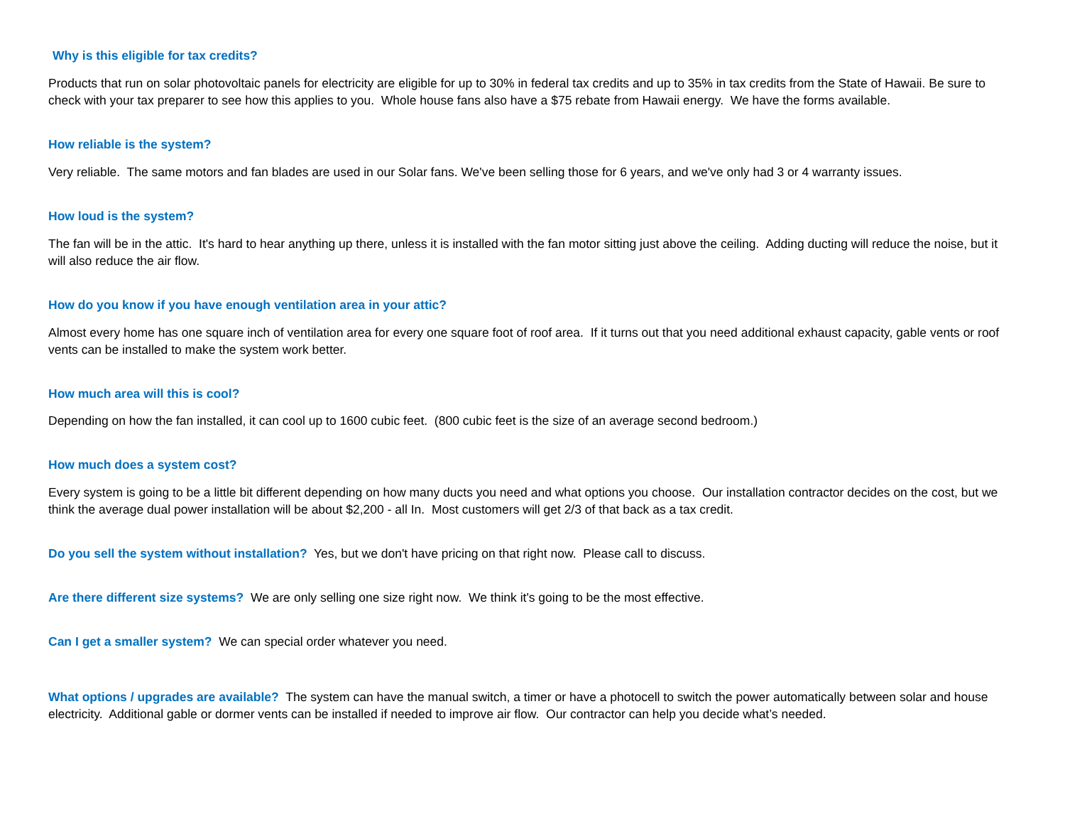Why is this eligible for tax credits?
Products that run on solar photovoltaic panels for electricity are eligible for up to 30% in federal tax credits and up to 35% in tax credits from the State of Hawaii. Be sure to check with your tax preparer to see how this applies to you. Whole house fans also have a $75 rebate from Hawaii energy. We have the forms available.
How reliable is the system?
Very reliable. The same motors and fan blades are used in our Solar fans. We've been selling those for 6 years, and we've only had 3 or 4 warranty issues.
How loud is the system?
The fan will be in the attic. It's hard to hear anything up there, unless it is installed with the fan motor sitting just above the ceiling. Adding ducting will reduce the noise, but it will also reduce the air flow.
How do you know if you have enough ventilation area in your attic?
Almost every home has one square inch of ventilation area for every one square foot of roof area. If it turns out that you need additional exhaust capacity, gable vents or roof vents can be installed to make the system work better.
How much area will this is cool?
Depending on how the fan installed, it can cool up to 1600 cubic feet. (800 cubic feet is the size of an average second bedroom.)
How much does a system cost?
Every system is going to be a little bit different depending on how many ducts you need and what options you choose. Our installation contractor decides on the cost, but we think the average dual power installation will be about $2,200 - all In. Most customers will get 2/3 of that back as a tax credit.
Do you sell the system without installation? Yes, but we don't have pricing on that right now. Please call to discuss.
Are there different size systems? We are only selling one size right now. We think it's going to be the most effective.
Can I get a smaller system? We can special order whatever you need.
What options / upgrades are available? The system can have the manual switch, a timer or have a photocell to switch the power automatically between solar and house electricity. Additional gable or dormer vents can be installed if needed to improve air flow. Our contractor can help you decide what’s needed.